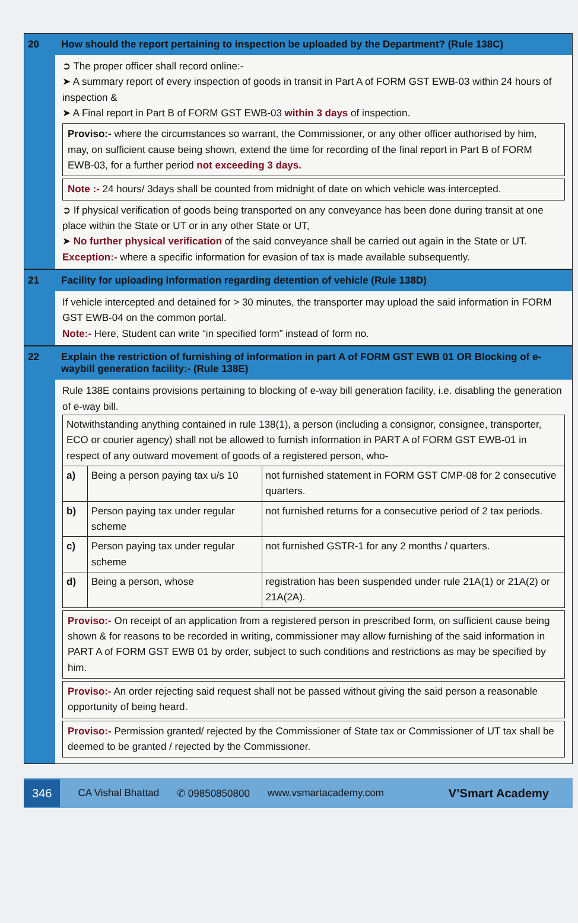20 How should the report pertaining to inspection be uploaded by the Department? (Rule 138C)
➲ The proper officer shall record online:-
➤ A summary report of every inspection of goods in transit in Part A of FORM GST EWB-03 within 24 hours of inspection &
➤ A Final report in Part B of FORM GST EWB-03 within 3 days of inspection.
Proviso:- where the circumstances so warrant, the Commissioner, or any other officer authorised by him, may, on sufficient cause being shown, extend the time for recording of the final report in Part B of FORM EWB-03, for a further period not exceeding 3 days.
Note :- 24 hours/ 3days shall be counted from midnight of date on which vehicle was intercepted.
➲ If physical verification of goods being transported on any conveyance has been done during transit at one place within the State or UT or in any other State or UT,
➤ No further physical verification of the said conveyance shall be carried out again in the State or UT.
Exception:- where a specific information for evasion of tax is made available subsequently.
21 Facility for uploading information regarding detention of vehicle (Rule 138D)
If vehicle intercepted and detained for > 30 minutes, the transporter may upload the said information in FORM GST EWB-04 on the common portal.
Note:- Here, Student can write “in specified form” instead of form no.
22 Explain the restriction of furnishing of information in part A of FORM GST EWB 01 OR Blocking of e-waybill generation facility:- (Rule 138E)
Rule 138E contains provisions pertaining to blocking of e-way bill generation facility, i.e. disabling the generation of e-way bill.
| Notwithstanding anything contained in rule 138(1), a person (including a consignor, consignee, transporter, ECO or courier agency) shall not be allowed to furnish information in PART A of FORM GST EWB-01 in respect of any outward movement of goods of a registered person, who- | | |
| a) | Being a person paying tax u/s 10 | not furnished statement in FORM GST CMP-08 for 2 consecutive quarters. |
| b) | Person paying tax under regular scheme | not furnished returns for a consecutive period of 2 tax periods. |
| c) | Person paying tax under regular scheme | not furnished GSTR-1 for any 2 months / quarters. |
| d) | Being a person, whose | registration has been suspended under rule 21A(1) or 21A(2) or 21A(2A). |
Proviso:- On receipt of an application from a registered person in prescribed form, on sufficient cause being shown & for reasons to be recorded in writing, commissioner may allow furnishing of the said information in PART A of FORM GST EWB 01 by order, subject to such conditions and restrictions as may be specified by him.
Proviso:- An order rejecting said request shall not be passed without giving the said person a reasonable opportunity of being heard.
Proviso:- Permission granted/ rejected by the Commissioner of State tax or Commissioner of UT tax shall be deemed to be granted / rejected by the Commissioner.
346 CA Vishal Bhattad ✆ 09850850800 www.vsmartacademy.com V’Smart Academy